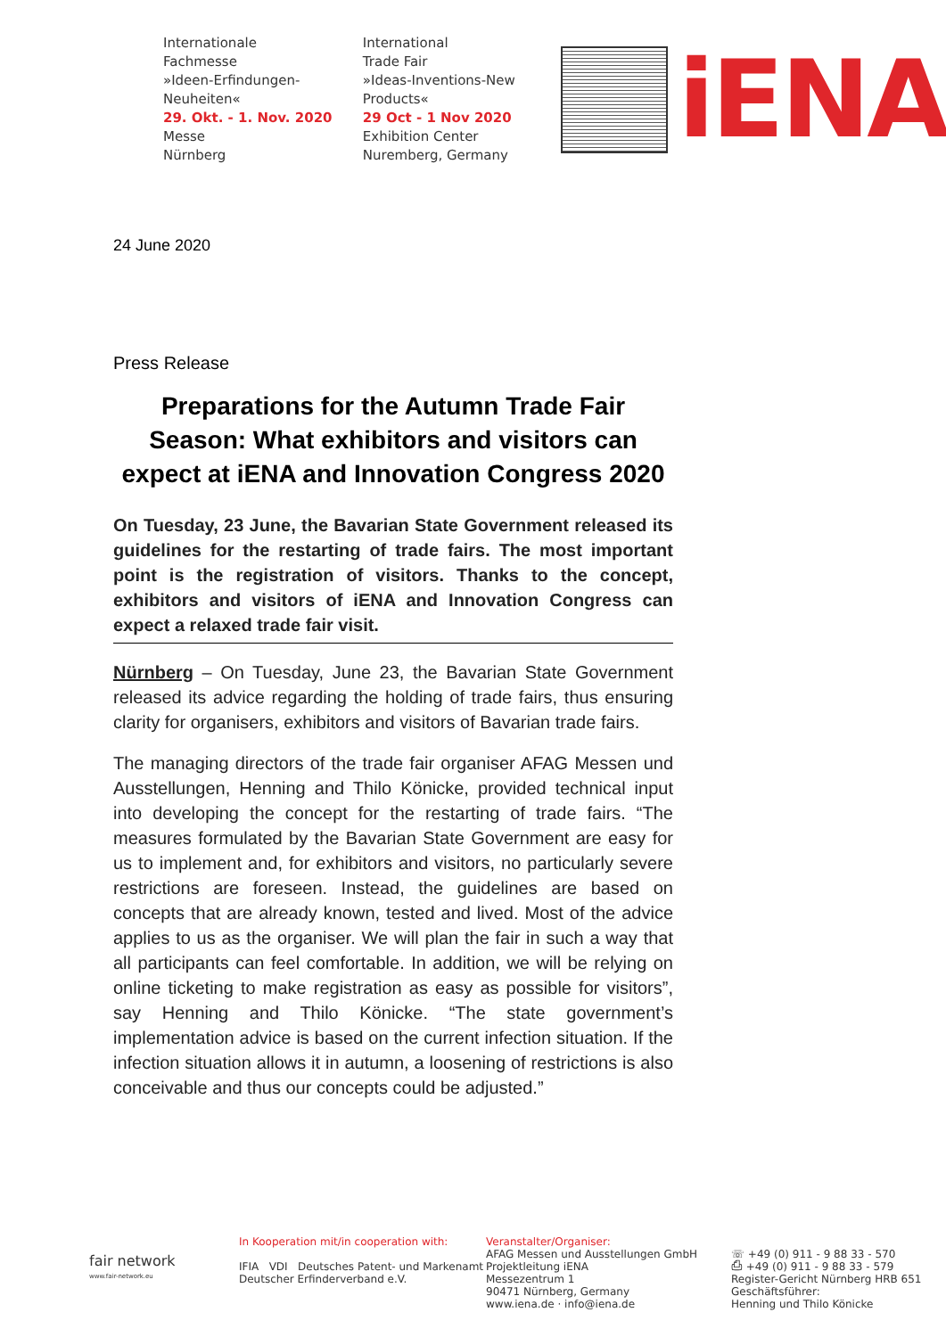Internationale
Fachmesse
»Ideen-Erfindungen-Neuheiten«
29. Okt. - 1. Nov. 2020
Messe
Nürnberg
International
Trade Fair
»Ideas-Inventions-New Products«
29 Oct - 1 Nov 2020
Exhibition Center
Nuremberg, Germany
iENA
24 June 2020
Press Release
Preparations for the Autumn Trade Fair Season: What exhibitors and visitors can expect at iENA and Innovation Congress 2020
On Tuesday, 23 June, the Bavarian State Government released its guidelines for the restarting of trade fairs. The most important point is the registration of visitors. Thanks to the concept, exhibitors and visitors of iENA and Innovation Congress can expect a relaxed trade fair visit.
Nürnberg – On Tuesday, June 23, the Bavarian State Government released its advice regarding the holding of trade fairs, thus ensuring clarity for organisers, exhibitors and visitors of Bavarian trade fairs.
The managing directors of the trade fair organiser AFAG Messen und Ausstellungen, Henning and Thilo Könicke, provided technical input into developing the concept for the restarting of trade fairs. “The measures formulated by the Bavarian State Government are easy for us to implement and, for exhibitors and visitors, no particularly severe restrictions are foreseen. Instead, the guidelines are based on concepts that are already known, tested and lived. Most of the advice applies to us as the organiser. We will plan the fair in such a way that all participants can feel comfortable. In addition, we will be relying on online ticketing to make registration as easy as possible for visitors”, say Henning and Thilo Könicke. “The state government’s implementation advice is based on the current infection situation. If the infection situation allows it in autumn, a loosening of restrictions is also conceivable and thus our concepts could be adjusted.”
fair network
www.fair-network.eu
In Kooperation mit/in cooperation with:
IFIA VDI Deutsches Patent- und Markenamt
Deutscher Erfinderverband e.V.
Veranstalter/Organiser:
AFAG Messen und Ausstellungen GmbH
Projektleitung iENA
Messezentrum 1
90471 Nürnberg, Germany
www.iena.de · info@iena.de
☏ +49 (0) 911 - 9 88 33 - 570
⎙ +49 (0) 911 - 9 88 33 - 579
Register-Gericht Nürnberg HRB 651
Geschäftsführer:
Henning und Thilo Könicke